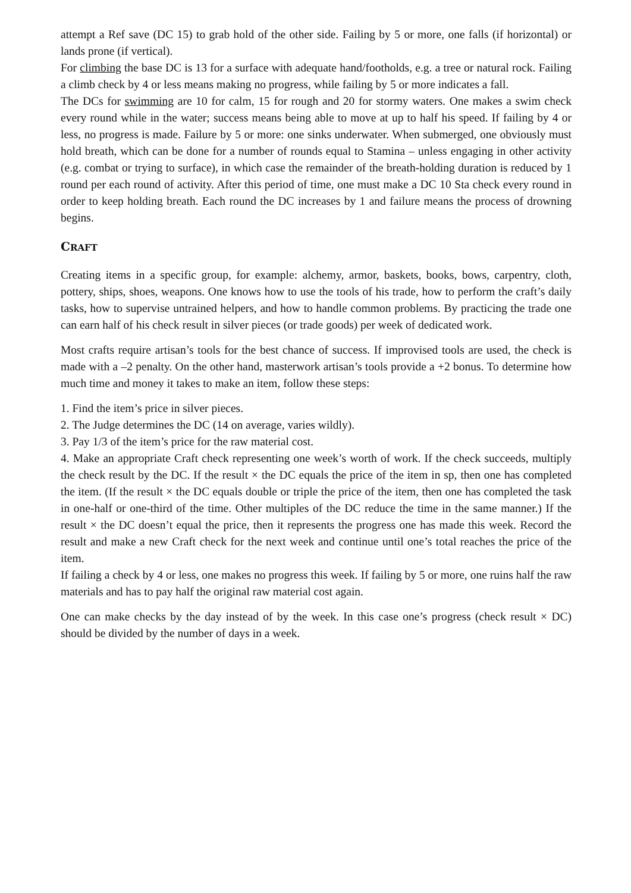attempt a Ref save (DC 15) to grab hold of the other side. Failing by 5 or more, one falls (if horizontal) or lands prone (if vertical).
For climbing the base DC is 13 for a surface with adequate hand/footholds, e.g. a tree or natural rock. Failing a climb check by 4 or less means making no progress, while failing by 5 or more indicates a fall.
The DCs for swimming are 10 for calm, 15 for rough and 20 for stormy waters. One makes a swim check every round while in the water; success means being able to move at up to half his speed. If failing by 4 or less, no progress is made. Failure by 5 or more: one sinks underwater. When submerged, one obviously must hold breath, which can be done for a number of rounds equal to Stamina – unless engaging in other activity (e.g. combat or trying to surface), in which case the remainder of the breath-holding duration is reduced by 1 round per each round of activity. After this period of time, one must make a DC 10 Sta check every round in order to keep holding breath. Each round the DC increases by 1 and failure means the process of drowning begins.
CRAFT
Creating items in a specific group, for example: alchemy, armor, baskets, books, bows, carpentry, cloth, pottery, ships, shoes, weapons. One knows how to use the tools of his trade, how to perform the craft’s daily tasks, how to supervise untrained helpers, and how to handle common problems. By practicing the trade one can earn half of his check result in silver pieces (or trade goods) per week of dedicated work.
Most crafts require artisan’s tools for the best chance of success. If improvised tools are used, the check is made with a –2 penalty. On the other hand, masterwork artisan’s tools provide a +2 bonus. To determine how much time and money it takes to make an item, follow these steps:
1. Find the item’s price in silver pieces.
2. The Judge determines the DC (14 on average, varies wildly).
3. Pay 1/3 of the item’s price for the raw material cost.
4. Make an appropriate Craft check representing one week’s worth of work. If the check succeeds, multiply the check result by the DC. If the result × the DC equals the price of the item in sp, then one has completed the item. (If the result × the DC equals double or triple the price of the item, then one has completed the task in one-half or one-third of the time. Other multiples of the DC reduce the time in the same manner.) If the result × the DC doesn’t equal the price, then it represents the progress one has made this week. Record the result and make a new Craft check for the next week and continue until one’s total reaches the price of the item.
If failing a check by 4 or less, one makes no progress this week. If failing by 5 or more, one ruins half the raw materials and has to pay half the original raw material cost again.
One can make checks by the day instead of by the week. In this case one’s progress (check result × DC) should be divided by the number of days in a week.